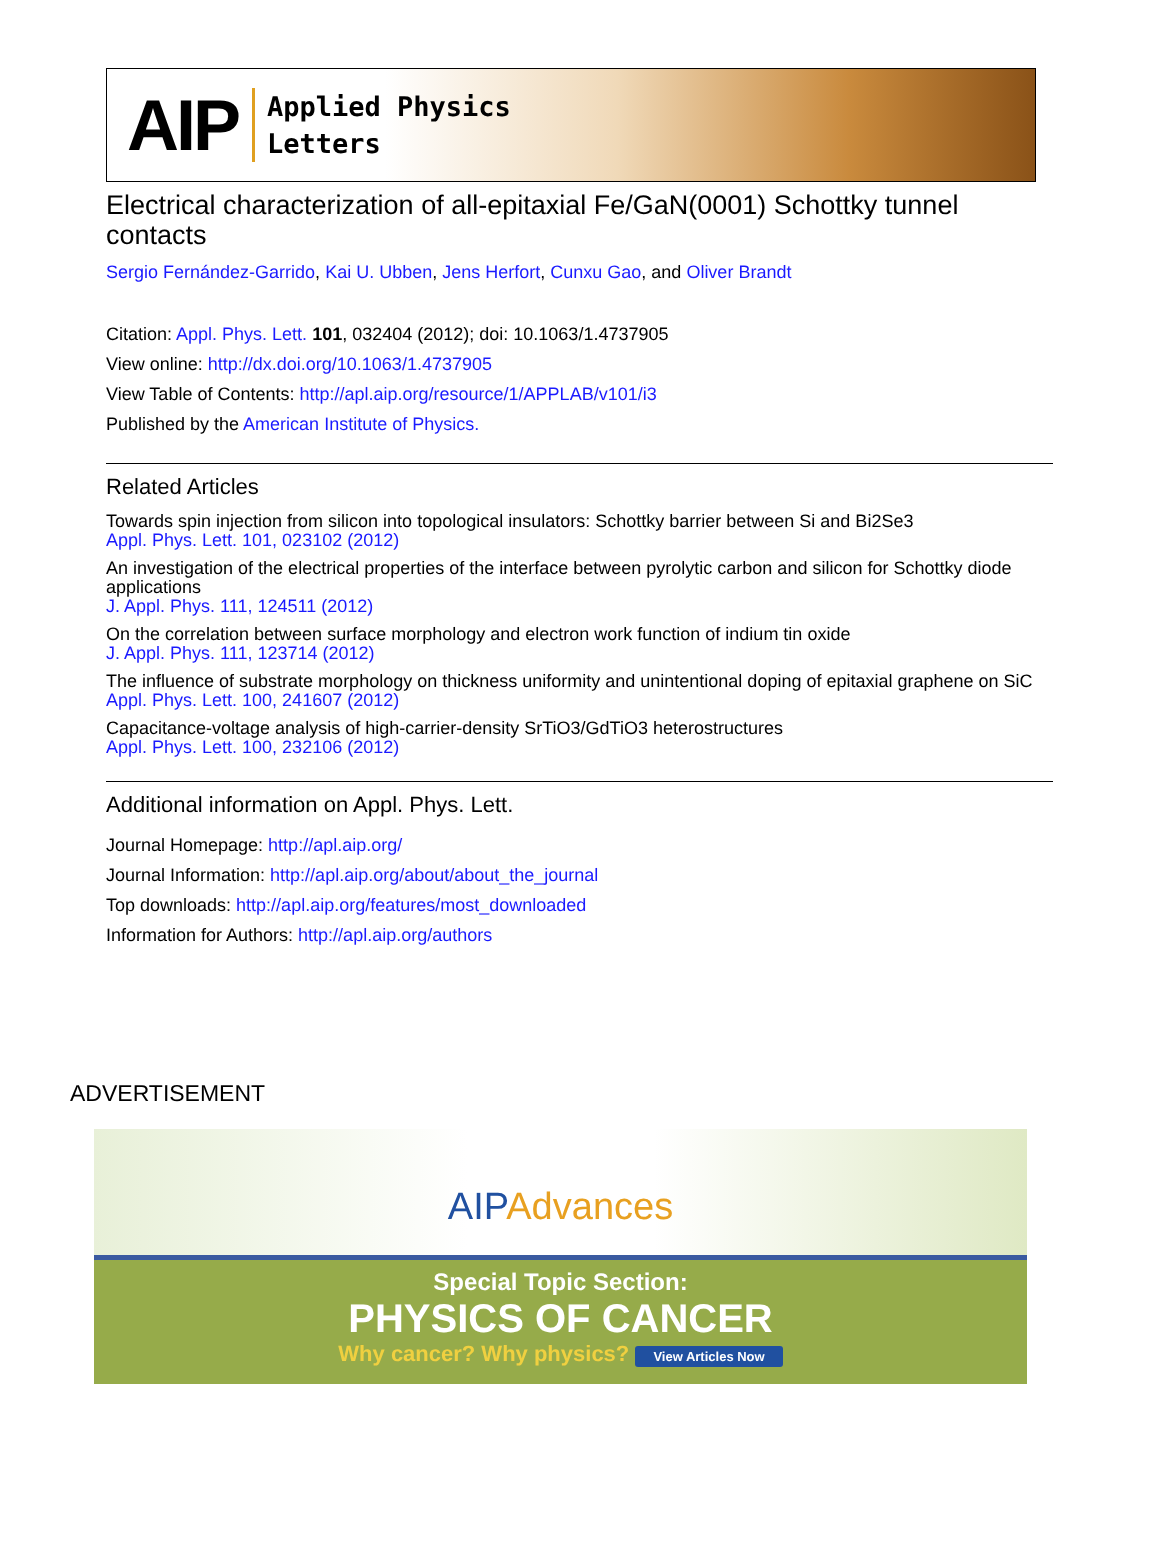AIP
Applied Physics
Letters
Electrical characterization of all-epitaxial Fe/GaN(0001) Schottky tunnel contacts
Sergio Fernández-Garrido, Kai U. Ubben, Jens Herfort, Cunxu Gao, and Oliver Brandt
Citation: Appl. Phys. Lett. 101, 032404 (2012); doi: 10.1063/1.4737905
View online: http://dx.doi.org/10.1063/1.4737905
View Table of Contents: http://apl.aip.org/resource/1/APPLAB/v101/i3
Published by the American Institute of Physics.
Related Articles
Towards spin injection from silicon into topological insulators: Schottky barrier between Si and Bi2Se3
Appl. Phys. Lett. 101, 023102 (2012)
An investigation of the electrical properties of the interface between pyrolytic carbon and silicon for Schottky diode applications
J. Appl. Phys. 111, 124511 (2012)
On the correlation between surface morphology and electron work function of indium tin oxide
J. Appl. Phys. 111, 123714 (2012)
The influence of substrate morphology on thickness uniformity and unintentional doping of epitaxial graphene on SiC
Appl. Phys. Lett. 100, 241607 (2012)
Capacitance-voltage analysis of high-carrier-density SrTiO3/GdTiO3 heterostructures
Appl. Phys. Lett. 100, 232106 (2012)
Additional information on Appl. Phys. Lett.
Journal Homepage: http://apl.aip.org/
Journal Information: http://apl.aip.org/about/about_the_journal
Top downloads: http://apl.aip.org/features/most_downloaded
Information for Authors: http://apl.aip.org/authors
ADVERTISEMENT
AIP Advances
Special Topic Section:
PHYSICS OF CANCER
Why cancer? Why physics? View Articles Now